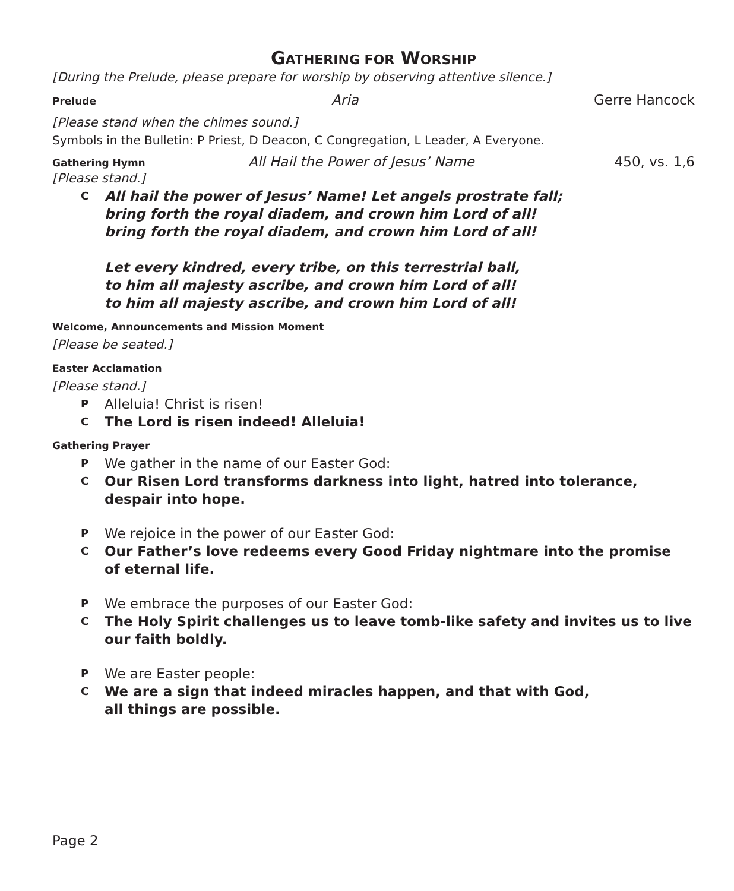GATHERING FOR WORSHIP
[During the Prelude, please prepare for worship by observing attentive silence.]
Prelude Aria Gerre Hancock
[Please stand when the chimes sound.]
Symbols in the Bulletin: P Priest, D Deacon, C Congregation, L Leader, A Everyone.
Gathering Hymn All Hail the Power of Jesus’ Name 450, vs. 1,6
[Please stand.]
C
All hail the power of Jesus’ Name! Let angels prostrate fall;
bring forth the royal diadem, and crown him Lord of all!
bring forth the royal diadem, and crown him Lord of all!
Let every kindred, every tribe, on this terrestrial ball,
to him all majesty ascribe, and crown him Lord of all!
to him all majesty ascribe, and crown him Lord of all!
Welcome, Announcements and Mission Moment
[Please be seated.]
Easter Acclamation
[Please stand.]
P
Alleluia! Christ is risen!
C
The Lord is risen indeed! Alleluia!
Gathering Prayer
P
We gather in the name of our Easter God:
C
Our Risen Lord transforms darkness into light, hatred into tolerance,
despair into hope.
P
We rejoice in the power of our Easter God:
C
Our Father’s love redeems every Good Friday nightmare into the promise
of eternal life.
P
We embrace the purposes of our Easter God:
C
The Holy Spirit challenges us to leave tomb-like safety and invites us to live
our faith boldly.
P
We are Easter people:
C
We are a sign that indeed miracles happen, and that with God,
all things are possible.
Page 2